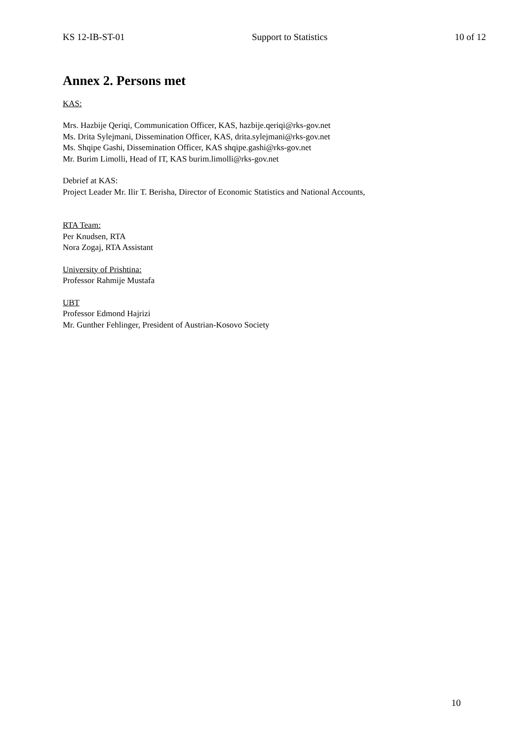KS 12-IB-ST-01 Support to Statistics 10 of 12
Annex 2. Persons met
KAS:
Mrs. Hazbije Qeriqi, Communication Officer, KAS, hazbije.qeriqi@rks-gov.net
Ms. Drita Sylejmani, Dissemination Officer, KAS, drita.sylejmani@rks-gov.net
Ms. Shqipe Gashi, Dissemination Officer, KAS shqipe.gashi@rks-gov.net
Mr. Burim Limolli, Head of IT, KAS burim.limolli@rks-gov.net
Debrief at KAS:
Project Leader Mr. Ilir T. Berisha, Director of Economic Statistics and National Accounts,
RTA Team:
Per Knudsen, RTA
Nora Zogaj, RTA Assistant
University of Prishtina:
Professor Rahmije Mustafa
UBT
Professor Edmond Hajrizi
Mr. Gunther Fehlinger, President of Austrian-Kosovo Society
10